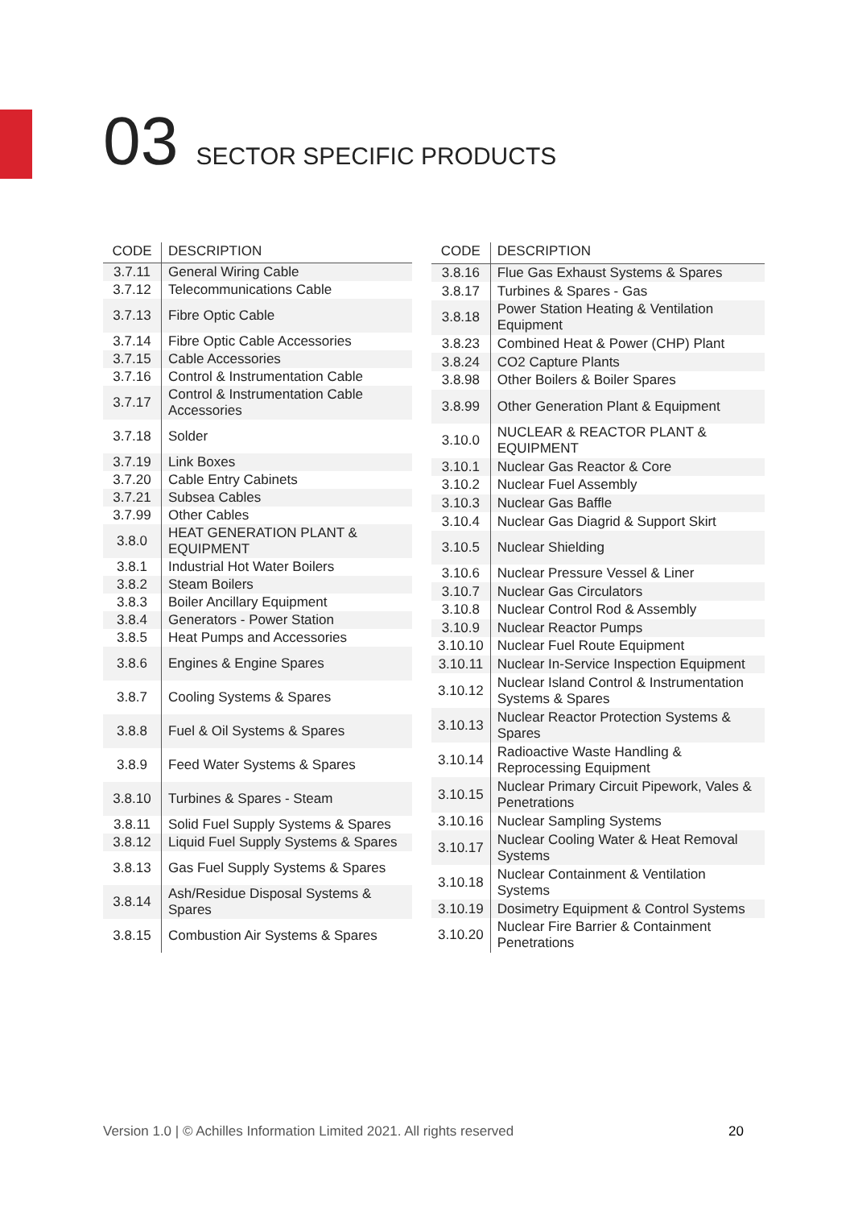03 SECTOR SPECIFIC PRODUCTS
| CODE | DESCRIPTION |
| --- | --- |
| 3.7.11 | General Wiring Cable |
| 3.7.12 | Telecommunications Cable |
| 3.7.13 | Fibre Optic Cable |
| 3.7.14 | Fibre Optic Cable Accessories |
| 3.7.15 | Cable Accessories |
| 3.7.16 | Control & Instrumentation Cable |
| 3.7.17 | Control & Instrumentation Cable Accessories |
| 3.7.18 | Solder |
| 3.7.19 | Link Boxes |
| 3.7.20 | Cable Entry Cabinets |
| 3.7.21 | Subsea Cables |
| 3.7.99 | Other Cables |
| 3.8.0 | HEAT GENERATION PLANT & EQUIPMENT |
| 3.8.1 | Industrial Hot Water Boilers |
| 3.8.2 | Steam Boilers |
| 3.8.3 | Boiler Ancillary Equipment |
| 3.8.4 | Generators - Power Station |
| 3.8.5 | Heat Pumps and Accessories |
| 3.8.6 | Engines & Engine Spares |
| 3.8.7 | Cooling Systems & Spares |
| 3.8.8 | Fuel & Oil Systems & Spares |
| 3.8.9 | Feed Water Systems & Spares |
| 3.8.10 | Turbines & Spares - Steam |
| 3.8.11 | Solid Fuel Supply Systems & Spares |
| 3.8.12 | Liquid Fuel Supply Systems & Spares |
| 3.8.13 | Gas Fuel Supply Systems & Spares |
| 3.8.14 | Ash/Residue Disposal Systems & Spares |
| 3.8.15 | Combustion Air Systems & Spares |
| CODE | DESCRIPTION |
| --- | --- |
| 3.8.16 | Flue Gas Exhaust Systems & Spares |
| 3.8.17 | Turbines & Spares - Gas |
| 3.8.18 | Power Station Heating & Ventilation Equipment |
| 3.8.23 | Combined Heat & Power (CHP) Plant |
| 3.8.24 | CO2 Capture Plants |
| 3.8.98 | Other Boilers & Boiler Spares |
| 3.8.99 | Other Generation Plant & Equipment |
| 3.10.0 | NUCLEAR & REACTOR PLANT & EQUIPMENT |
| 3.10.1 | Nuclear Gas Reactor & Core |
| 3.10.2 | Nuclear Fuel Assembly |
| 3.10.3 | Nuclear Gas Baffle |
| 3.10.4 | Nuclear Gas Diagrid & Support Skirt |
| 3.10.5 | Nuclear Shielding |
| 3.10.6 | Nuclear Pressure Vessel & Liner |
| 3.10.7 | Nuclear Gas Circulators |
| 3.10.8 | Nuclear Control Rod & Assembly |
| 3.10.9 | Nuclear Reactor Pumps |
| 3.10.10 | Nuclear Fuel Route Equipment |
| 3.10.11 | Nuclear In-Service Inspection Equipment |
| 3.10.12 | Nuclear Island Control & Instrumentation Systems & Spares |
| 3.10.13 | Nuclear Reactor Protection Systems & Spares |
| 3.10.14 | Radioactive Waste Handling & Reprocessing Equipment |
| 3.10.15 | Nuclear Primary Circuit Pipework, Vales & Penetrations |
| 3.10.16 | Nuclear Sampling Systems |
| 3.10.17 | Nuclear Cooling Water & Heat Removal Systems |
| 3.10.18 | Nuclear Containment & Ventilation Systems |
| 3.10.19 | Dosimetry Equipment & Control Systems |
| 3.10.20 | Nuclear Fire Barrier & Containment Penetrations |
Version 1.0 | © Achilles Information Limited 2021. All rights reserved 20